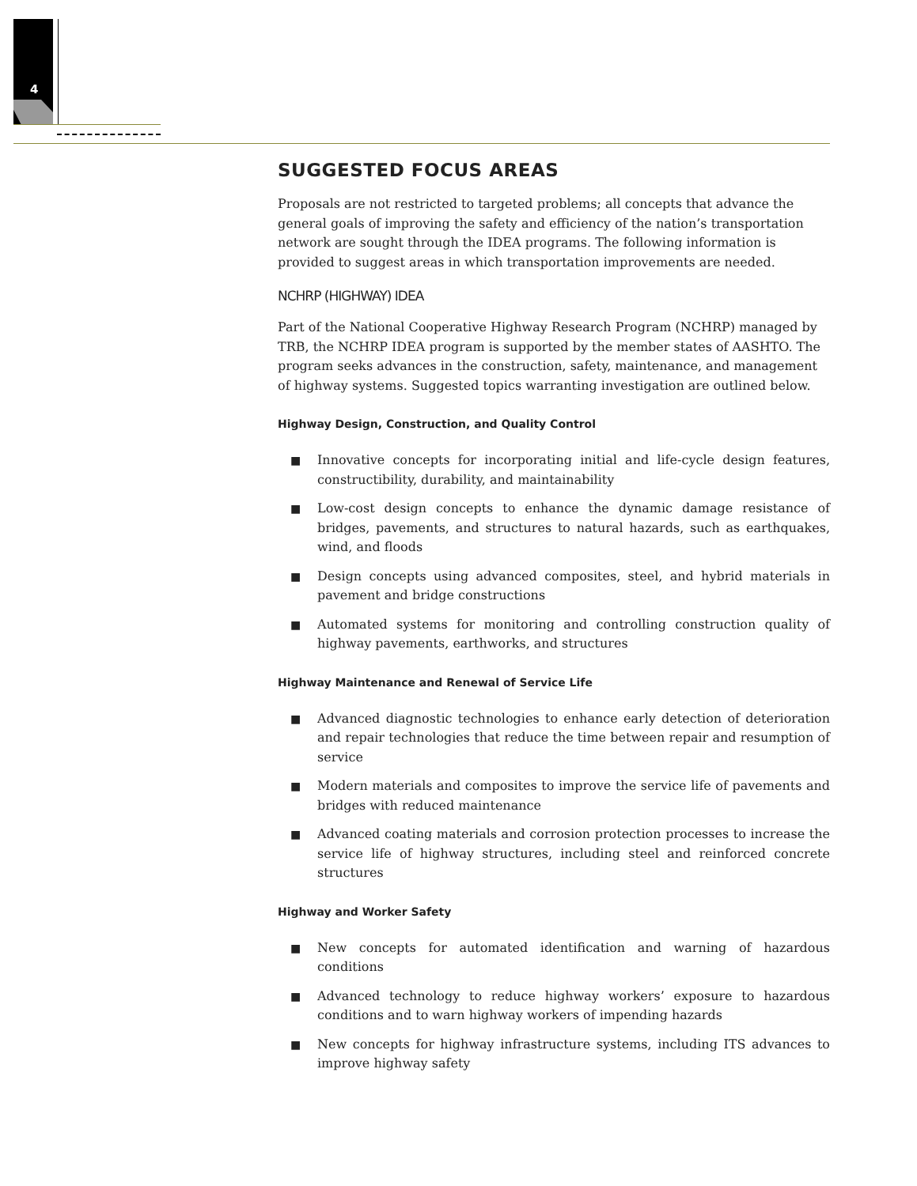4
SUGGESTED FOCUS AREAS
Proposals are not restricted to targeted problems; all concepts that advance the general goals of improving the safety and efficiency of the nation’s transportation network are sought through the IDEA programs. The following information is provided to suggest areas in which transportation improvements are needed.
NCHRP (HIGHWAY) IDEA
Part of the National Cooperative Highway Research Program (NCHRP) managed by TRB, the NCHRP IDEA program is supported by the member states of AASHTO. The program seeks advances in the construction, safety, maintenance, and management of highway systems. Suggested topics warranting investigation are outlined below.
Highway Design, Construction, and Quality Control
■ Innovative concepts for incorporating initial and life-cycle design features, constructibility, durability, and maintainability
■ Low-cost design concepts to enhance the dynamic damage resistance of bridges, pavements, and structures to natural hazards, such as earthquakes, wind, and floods
■ Design concepts using advanced composites, steel, and hybrid materials in pavement and bridge constructions
■ Automated systems for monitoring and controlling construction quality of highway pavements, earthworks, and structures
Highway Maintenance and Renewal of Service Life
■ Advanced diagnostic technologies to enhance early detection of deterioration and repair technologies that reduce the time between repair and resumption of service
■ Modern materials and composites to improve the service life of pavements and bridges with reduced maintenance
■ Advanced coating materials and corrosion protection processes to increase the service life of highway structures, including steel and reinforced concrete structures
Highway and Worker Safety
■ New concepts for automated identification and warning of hazardous conditions
■ Advanced technology to reduce highway workers’ exposure to hazardous conditions and to warn highway workers of impending hazards
■ New concepts for highway infrastructure systems, including ITS advances to improve highway safety